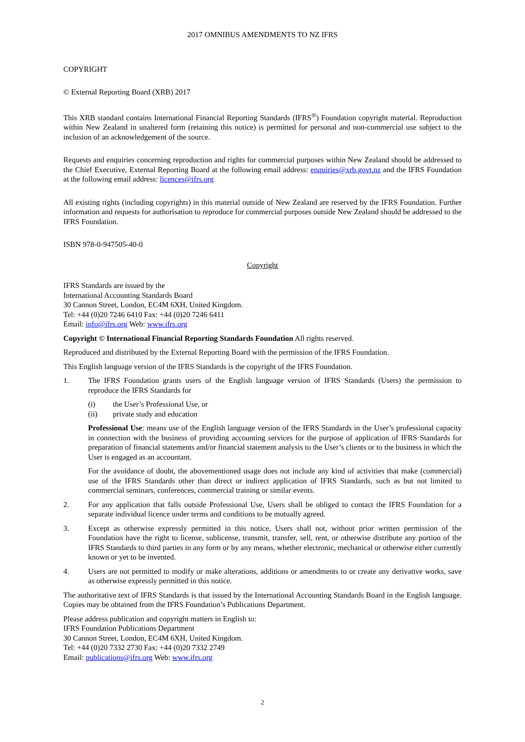2017 OMNIBUS AMENDMENTS TO NZ IFRS
COPYRIGHT
© External Reporting Board (XRB) 2017
This XRB standard contains International Financial Reporting Standards (IFRS<sup>®</sup>) Foundation copyright material. Reproduction within New Zealand in unaltered form (retaining this notice) is permitted for personal and non-commercial use subject to the inclusion of an acknowledgement of the source.
Requests and enquiries concerning reproduction and rights for commercial purposes within New Zealand should be addressed to the Chief Executive, External Reporting Board at the following email address: enquiries@xrb.govt.nz and the IFRS Foundation at the following email address: licences@ifrs.org
All existing rights (including copyrights) in this material outside of New Zealand are reserved by the IFRS Foundation. Further information and requests for authorisation to reproduce for commercial purposes outside New Zealand should be addressed to the IFRS Foundation.
ISBN 978-0-947505-40-0
Copyright
IFRS Standards are issued by the
International Accounting Standards Board
30 Cannon Street, London, EC4M 6XH, United Kingdom.
Tel: +44 (0)20 7246 6410 Fax: +44 (0)20 7246 6411
Email: info@ifrs.org Web: www.ifrs.org
Copyright © International Financial Reporting Standards Foundation All rights reserved.
Reproduced and distributed by the External Reporting Board with the permission of the IFRS Foundation.
This English language version of the IFRS Standards is the copyright of the IFRS Foundation.
1. The IFRS Foundation grants users of the English language version of IFRS Standards (Users) the permission to reproduce the IFRS Standards for
(i) the User’s Professional Use, or
(ii) private study and education
Professional Use: means use of the English language version of the IFRS Standards in the User’s professional capacity in connection with the business of providing accounting services for the purpose of application of IFRS Standards for preparation of financial statements and/or financial statement analysis to the User’s clients or to the business in which the User is engaged as an accountant.
For the avoidance of doubt, the abovementioned usage does not include any kind of activities that make (commercial) use of the IFRS Standards other than direct or indirect application of IFRS Standards, such as but not limited to commercial seminars, conferences, commercial training or similar events.
2. For any application that falls outside Professional Use, Users shall be obliged to contact the IFRS Foundation for a separate individual licence under terms and conditions to be mutually agreed.
3. Except as otherwise expressly permitted in this notice, Users shall not, without prior written permission of the Foundation have the right to license, sublicense, transmit, transfer, sell, rent, or otherwise distribute any portion of the IFRS Standards to third parties in any form or by any means, whether electronic, mechanical or otherwise either currently known or yet to be invented.
4. Users are not permitted to modify or make alterations, additions or amendments to or create any derivative works, save as otherwise expressly permitted in this notice.
The authoritative text of IFRS Standards is that issued by the International Accounting Standards Board in the English language. Copies may be obtained from the IFRS Foundation’s Publications Department.
Please address publication and copyright matters in English to:
IFRS Foundation Publications Department
30 Cannon Street, London, EC4M 6XH, United Kingdom.
Tel: +44 (0)20 7332 2730 Fax: +44 (0)20 7332 2749
Email: publications@ifrs.org Web: www.ifrs.org
2